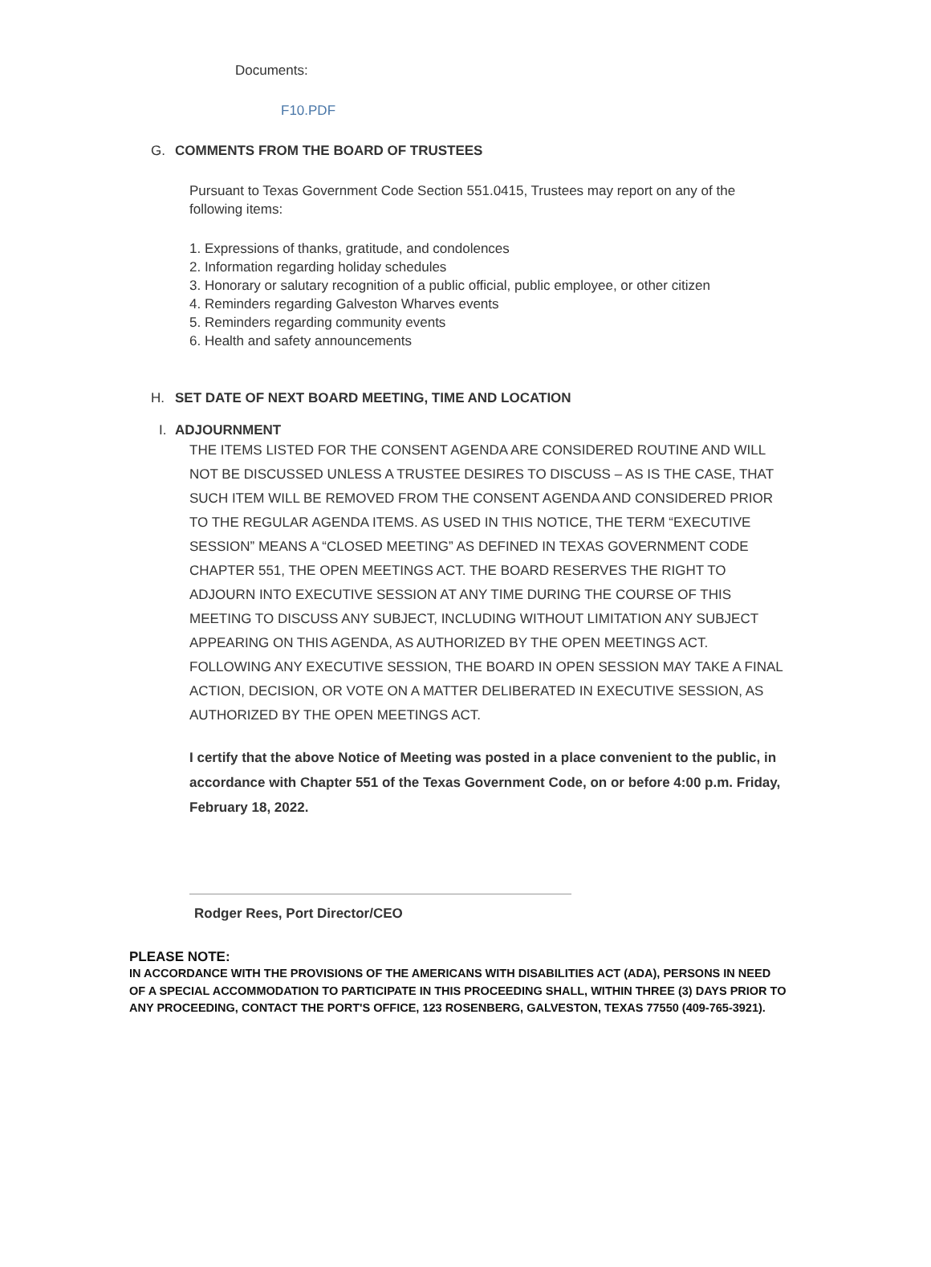Documents:
F10.PDF
G. COMMENTS FROM THE BOARD OF TRUSTEES
Pursuant to Texas Government Code Section 551.0415, Trustees may report on any of the following items:
1. Expressions of thanks, gratitude, and condolences
2. Information regarding holiday schedules
3. Honorary or salutary recognition of a public official, public employee, or other citizen
4. Reminders regarding Galveston Wharves events
5. Reminders regarding community events
6. Health and safety announcements
H. SET DATE OF NEXT BOARD MEETING, TIME AND LOCATION
I. ADJOURNMENT
THE ITEMS LISTED FOR THE CONSENT AGENDA ARE CONSIDERED ROUTINE AND WILL NOT BE DISCUSSED UNLESS A TRUSTEE DESIRES TO DISCUSS – AS IS THE CASE, THAT SUCH ITEM WILL BE REMOVED FROM THE CONSENT AGENDA AND CONSIDERED PRIOR TO THE REGULAR AGENDA ITEMS. AS USED IN THIS NOTICE, THE TERM “EXECUTIVE SESSION” MEANS A “CLOSED MEETING” AS DEFINED IN TEXAS GOVERNMENT CODE CHAPTER 551, THE OPEN MEETINGS ACT. THE BOARD RESERVES THE RIGHT TO ADJOURN INTO EXECUTIVE SESSION AT ANY TIME DURING THE COURSE OF THIS MEETING TO DISCUSS ANY SUBJECT, INCLUDING WITHOUT LIMITATION ANY SUBJECT APPEARING ON THIS AGENDA, AS AUTHORIZED BY THE OPEN MEETINGS ACT. FOLLOWING ANY EXECUTIVE SESSION, THE BOARD IN OPEN SESSION MAY TAKE A FINAL ACTION, DECISION, OR VOTE ON A MATTER DELIBERATED IN EXECUTIVE SESSION, AS AUTHORIZED BY THE OPEN MEETINGS ACT.
I certify that the above Notice of Meeting was posted in a place convenient to the public, in accordance with Chapter 551 of the Texas Government Code, on or before 4:00 p.m. Friday, February 18, 2022.
Rodger Rees, Port Director/CEO
PLEASE NOTE:
IN ACCORDANCE WITH THE PROVISIONS OF THE AMERICANS WITH DISABILITIES ACT (ADA), PERSONS IN NEED OF A SPECIAL ACCOMMODATION TO PARTICIPATE IN THIS PROCEEDING SHALL, WITHIN THREE (3) DAYS PRIOR TO ANY PROCEEDING, CONTACT THE PORT'S OFFICE, 123 ROSENBERG, GALVESTON, TEXAS 77550 (409-765-3921).